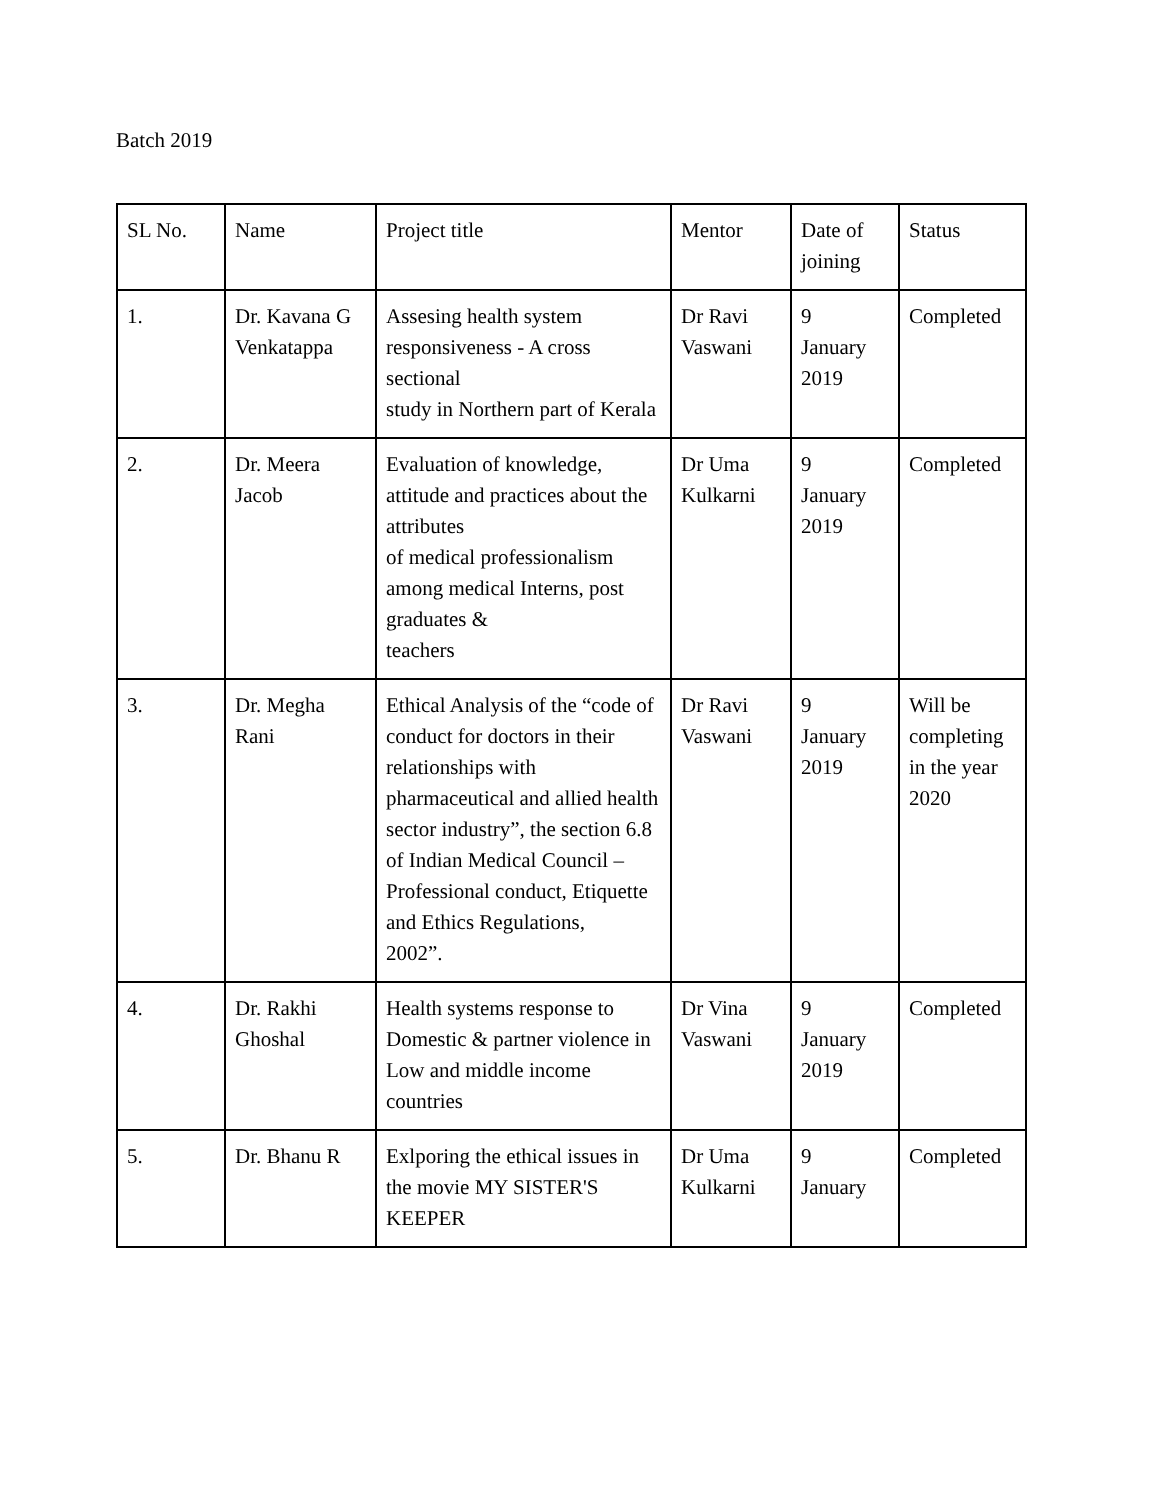Batch 2019
| SL No. | Name | Project title | Mentor | Date of joining | Status |
| 1. | Dr. Kavana G Venkatappa | Assesing health system responsiveness - A cross sectional study in Northern part of Kerala | Dr Ravi Vaswani | 9 January 2019 | Completed |
| 2. | Dr. Meera Jacob | Evaluation of knowledge, attitude and practices about the attributes of medical professionalism among medical Interns, post graduates & teachers | Dr Uma Kulkarni | 9 January 2019 | Completed |
| 3. | Dr. Megha Rani | Ethical Analysis of the “code of conduct for doctors in their relationships with pharmaceutical and allied health sector industry”, the section 6.8 of Indian Medical Council – Professional conduct, Etiquette and Ethics Regulations, 2002”. | Dr Ravi Vaswani | 9 January 2019 | Will be completing in the year 2020 |
| 4. | Dr. Rakhi Ghoshal | Health systems response to Domestic & partner violence in Low and middle income countries | Dr Vina Vaswani | 9 January 2019 | Completed |
| 5. | Dr. Bhanu R | Exlporing the ethical issues in the movie MY SISTER'S KEEPER | Dr Uma Kulkarni | 9 January | Completed |